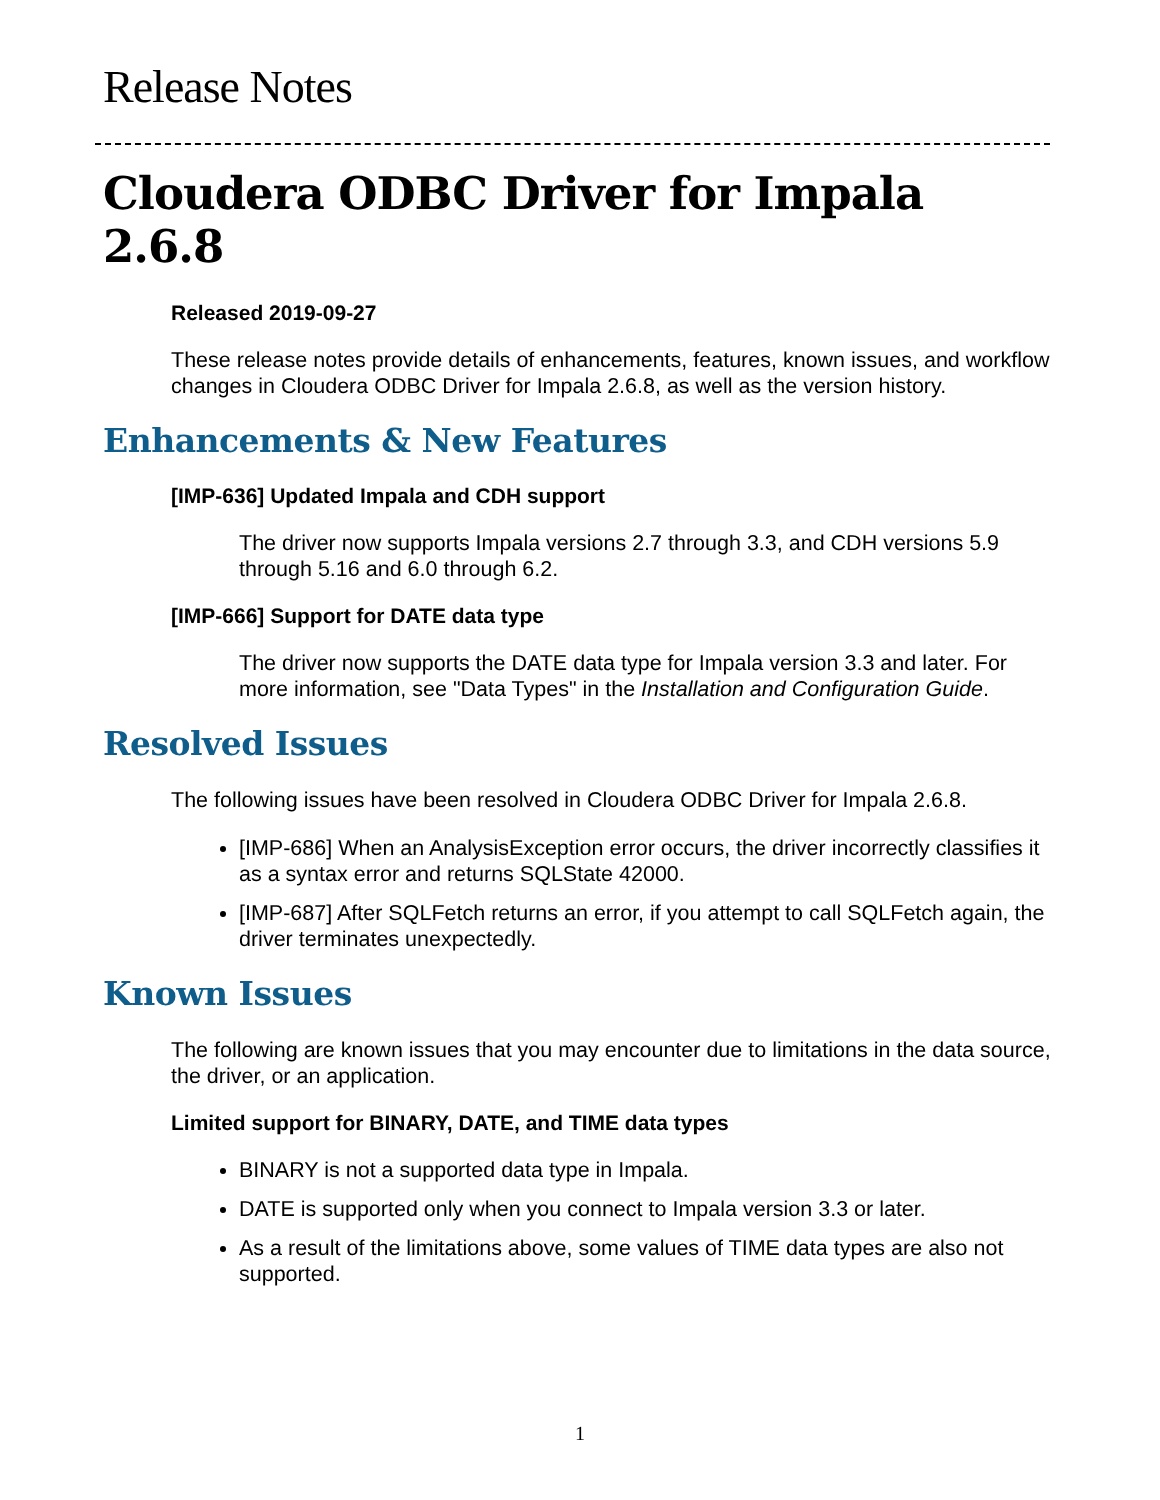Release Notes
Cloudera ODBC Driver for Impala 2.6.8
Released 2019-09-27
These release notes provide details of enhancements, features, known issues, and workflow changes in Cloudera ODBC Driver for Impala 2.6.8, as well as the version history.
Enhancements & New Features
[IMP-636] Updated Impala and CDH support
The driver now supports Impala versions 2.7 through 3.3, and CDH versions 5.9 through 5.16 and 6.0 through 6.2.
[IMP-666] Support for DATE data type
The driver now supports the DATE data type for Impala version 3.3 and later. For more information, see "Data Types" in the Installation and Configuration Guide.
Resolved Issues
The following issues have been resolved in Cloudera ODBC Driver for Impala 2.6.8.
[IMP-686] When an AnalysisException error occurs, the driver incorrectly classifies it as a syntax error and returns SQLState 42000.
[IMP-687] After SQLFetch returns an error, if you attempt to call SQLFetch again, the driver terminates unexpectedly.
Known Issues
The following are known issues that you may encounter due to limitations in the data source, the driver, or an application.
Limited support for BINARY, DATE, and TIME data types
BINARY is not a supported data type in Impala.
DATE is supported only when you connect to Impala version 3.3 or later.
As a result of the limitations above, some values of TIME data types are also not supported.
1